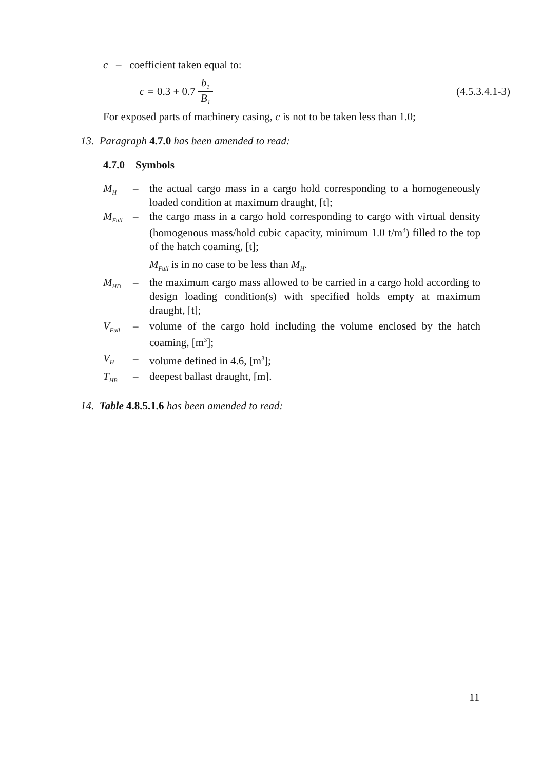c – coefficient taken equal to:
c = 0.3 + 0.7 b<sub>1</sub> B<sub>1</sub>
(4.5.3.4.1-3)
For exposed parts of machinery casing, c is not to be taken less than 1.0;
13. Paragraph 4.7.0 has been amended to read:
4.7.0 Symbols
M<sub>H</sub> – the actual cargo mass in a cargo hold corresponding to a homogeneously loaded condition at maximum draught, [t];
M<sub>Full</sub> – the cargo mass in a cargo hold corresponding to cargo with virtual density (homogenous mass/hold cubic capacity, minimum 1.0 t/m<sup>3</sup>) filled to the top of the hatch coaming, [t];
M<sub>Full</sub> is in no case to be less than M<sub>H</sub>.
M<sub>HD</sub> – the maximum cargo mass allowed to be carried in a cargo hold according to design loading condition(s) with specified holds empty at maximum draught, [t];
V<sub>Full</sub> – volume of the cargo hold including the volume enclosed by the hatch coaming, [m<sup>3</sup>];
V<sub>H</sub> – volume defined in 4.6, [m<sup>3</sup>];
T<sub>HB</sub> – deepest ballast draught, [m].
14. Table 4.8.5.1.6 has been amended to read:
11